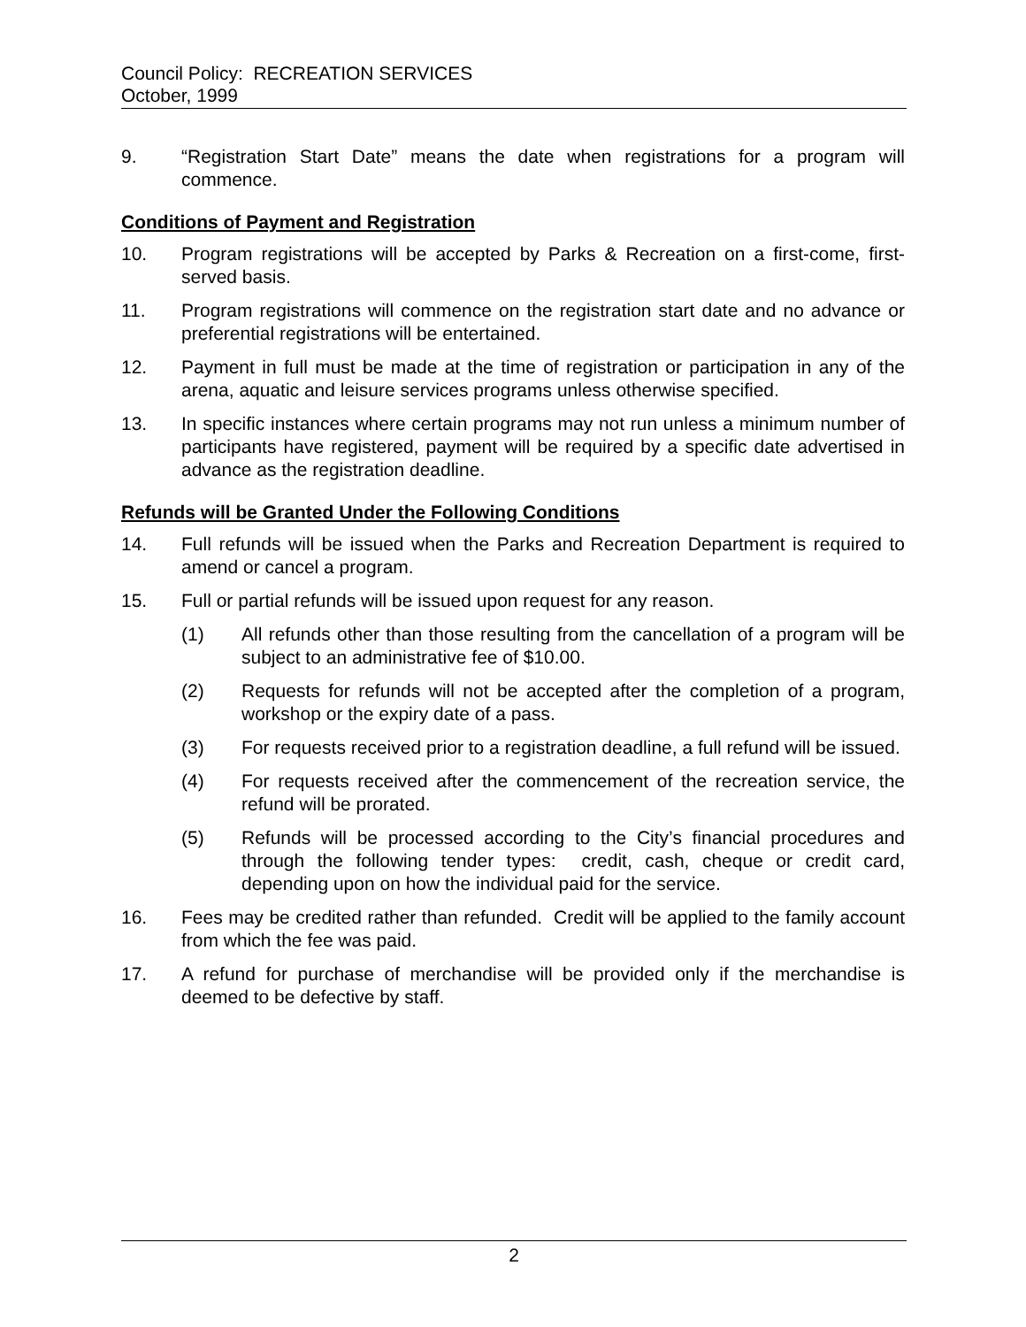Council Policy: RECREATION SERVICES
October, 1999
9. “Registration Start Date” means the date when registrations for a program will commence.
Conditions of Payment and Registration
10. Program registrations will be accepted by Parks & Recreation on a first-come, first-served basis.
11. Program registrations will commence on the registration start date and no advance or preferential registrations will be entertained.
12. Payment in full must be made at the time of registration or participation in any of the arena, aquatic and leisure services programs unless otherwise specified.
13. In specific instances where certain programs may not run unless a minimum number of participants have registered, payment will be required by a specific date advertised in advance as the registration deadline.
Refunds will be Granted Under the Following Conditions
14. Full refunds will be issued when the Parks and Recreation Department is required to amend or cancel a program.
15. Full or partial refunds will be issued upon request for any reason.
(1) All refunds other than those resulting from the cancellation of a program will be subject to an administrative fee of $10.00.
(2) Requests for refunds will not be accepted after the completion of a program, workshop or the expiry date of a pass.
(3) For requests received prior to a registration deadline, a full refund will be issued.
(4) For requests received after the commencement of the recreation service, the refund will be prorated.
(5) Refunds will be processed according to the City’s financial procedures and through the following tender types: credit, cash, cheque or credit card, depending upon on how the individual paid for the service.
16. Fees may be credited rather than refunded. Credit will be applied to the family account from which the fee was paid.
17. A refund for purchase of merchandise will be provided only if the merchandise is deemed to be defective by staff.
2